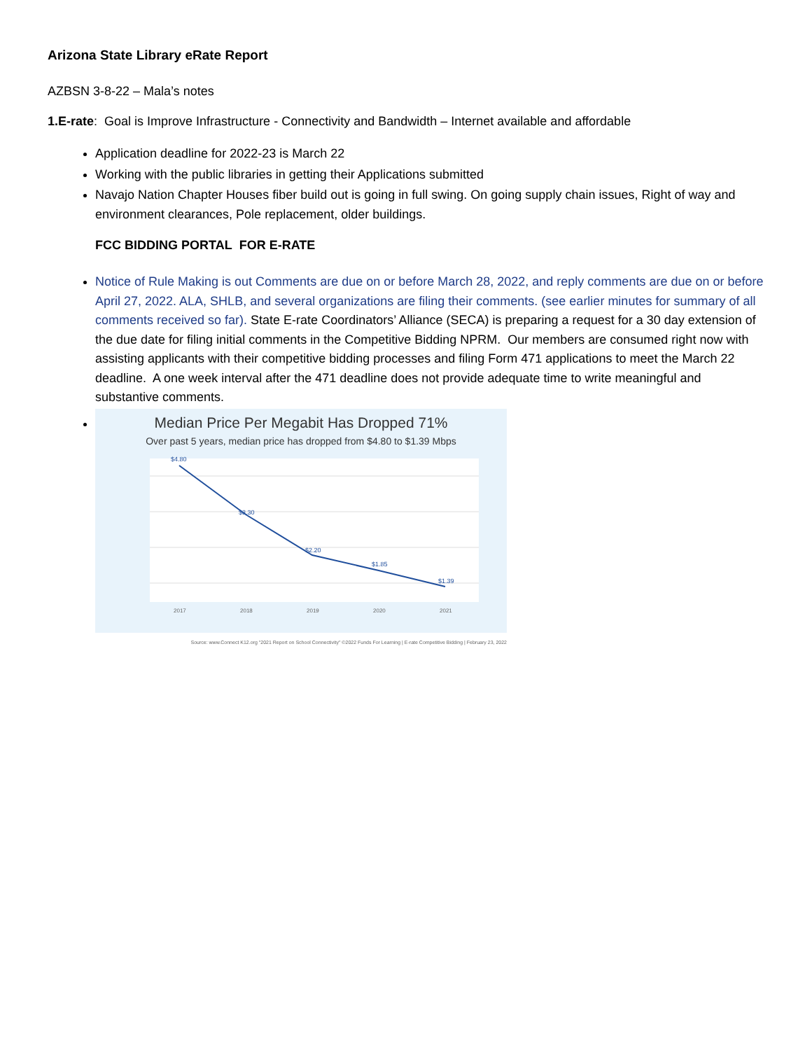Arizona State Library eRate Report
AZBSN 3-8-22 – Mala’s notes
1.E-rate: Goal is Improve Infrastructure - Connectivity and Bandwidth – Internet available and affordable
Application deadline for 2022-23 is March 22
Working with the public libraries in getting their Applications submitted
Navajo Nation Chapter Houses fiber build out is going in full swing. On going supply chain issues, Right of way and environment clearances, Pole replacement, older buildings.
FCC BIDDING PORTAL FOR E-RATE
Notice of Rule Making is out Comments are due on or before March 28, 2022, and reply comments are due on or before April 27, 2022. ALA, SHLB, and several organizations are filing their comments. (see earlier minutes for summary of all comments received so far). State E-rate Coordinators’ Alliance (SECA) is preparing a request for a 30 day extension of the due date for filing initial comments in the Competitive Bidding NPRM. Our members are consumed right now with assisting applicants with their competitive bidding processes and filing Form 471 applications to meet the March 22 deadline. A one week interval after the 471 deadline does not provide adequate time to write meaningful and substantive comments.
Median Price Per Megabit Has Dropped 71%
Over past 5 years, median price has dropped from $4.80 to $1.39 Mbps
$4.80
$3.30
$2.20
$1.85
$1.39
2017
2018
2019
2020
2021
Source: www.Connect K12.org "2021 Report on School Connectivity" ©2022 Funds For Learning | E-rate Competitive Bidding | February 23, 2022